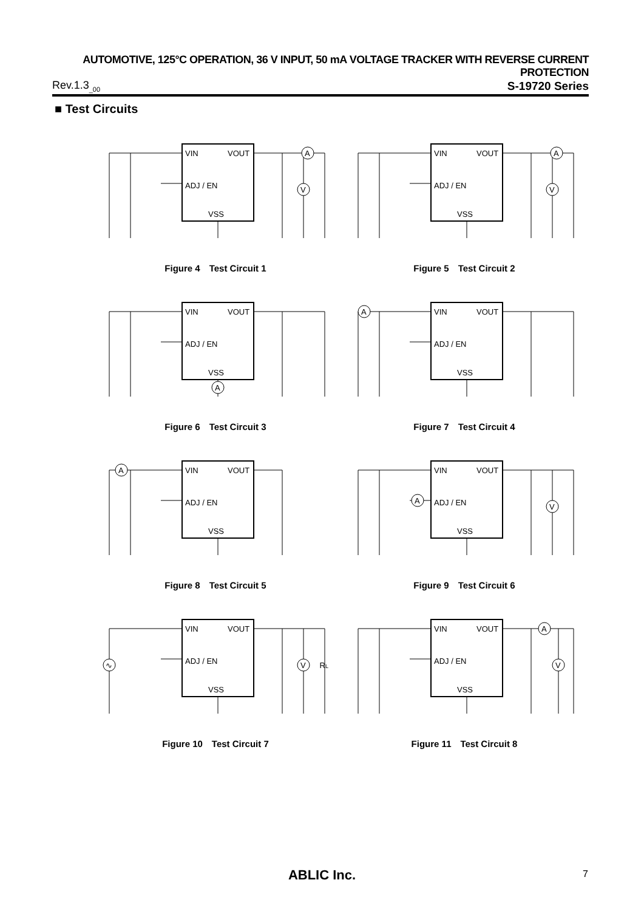AUTOMOTIVE, 125°C OPERATION, 36 V INPUT, 50 mA VOLTAGE TRACKER WITH REVERSE CURRENT PROTECTION
Rev.1.3<sub>_00</sub> S-19720 Series
■ Test Circuits
VIN
VOUT
ADJ / EN
VSS
A
V
Figure 4　Test Circuit 1
VIN
VOUT
ADJ / EN
VSS
A
V
Figure 5　Test Circuit 2
VIN
VOUT
ADJ / EN
VSS
A
Figure 6　Test Circuit 3
VIN
VOUT
ADJ / EN
VSS
A
Figure 7　Test Circuit 4
VIN
VOUT
ADJ / EN
VSS
A
Figure 8　Test Circuit 5
VIN
VOUT
ADJ / EN
VSS
A
V
Figure 9　Test Circuit 6
VIN
VOUT
ADJ / EN
VSS
∿
V
RL
Figure 10　Test Circuit 7
VIN
VOUT
ADJ / EN
VSS
A
V
Figure 11　Test Circuit 8
ABLIC Inc. 7